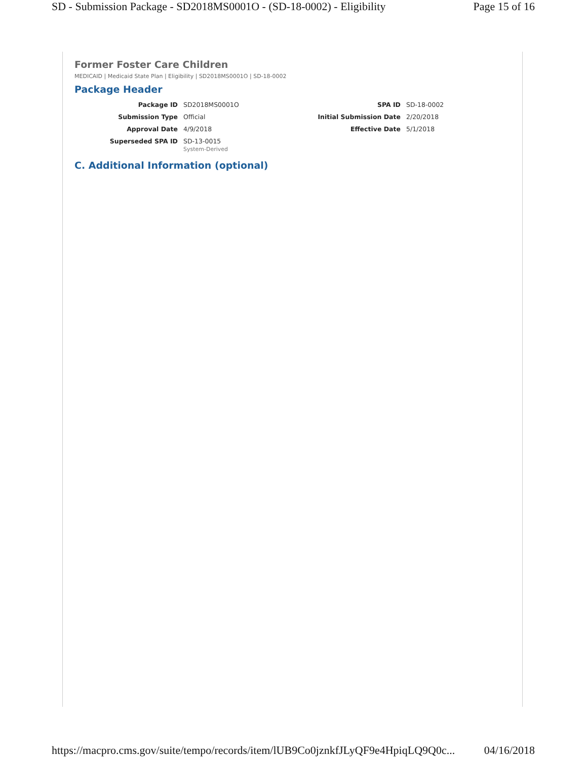SD - Submission Package - SD2018MS0001O - (SD-18-0002) - Eligibility Page 15 of 16
Former Foster Care Children
MEDICAID | Medicaid State Plan | Eligibility | SD2018MS0001O | SD-18-0002
Package Header
Package ID
SD2018MS0001O
SPA ID
SD-18-0002
Submission Type
Official
Initial Submission Date
2/20/2018
Approval Date
4/9/2018
Effective Date
5/1/2018
Superseded SPA ID
SD-13-0015
System-Derived
C. Additional Information (optional)
https://macpro.cms.gov/suite/tempo/records/item/lUB9Co0jznkfJLyQF9e4HpiqLQ9Q0c... 04/16/2018